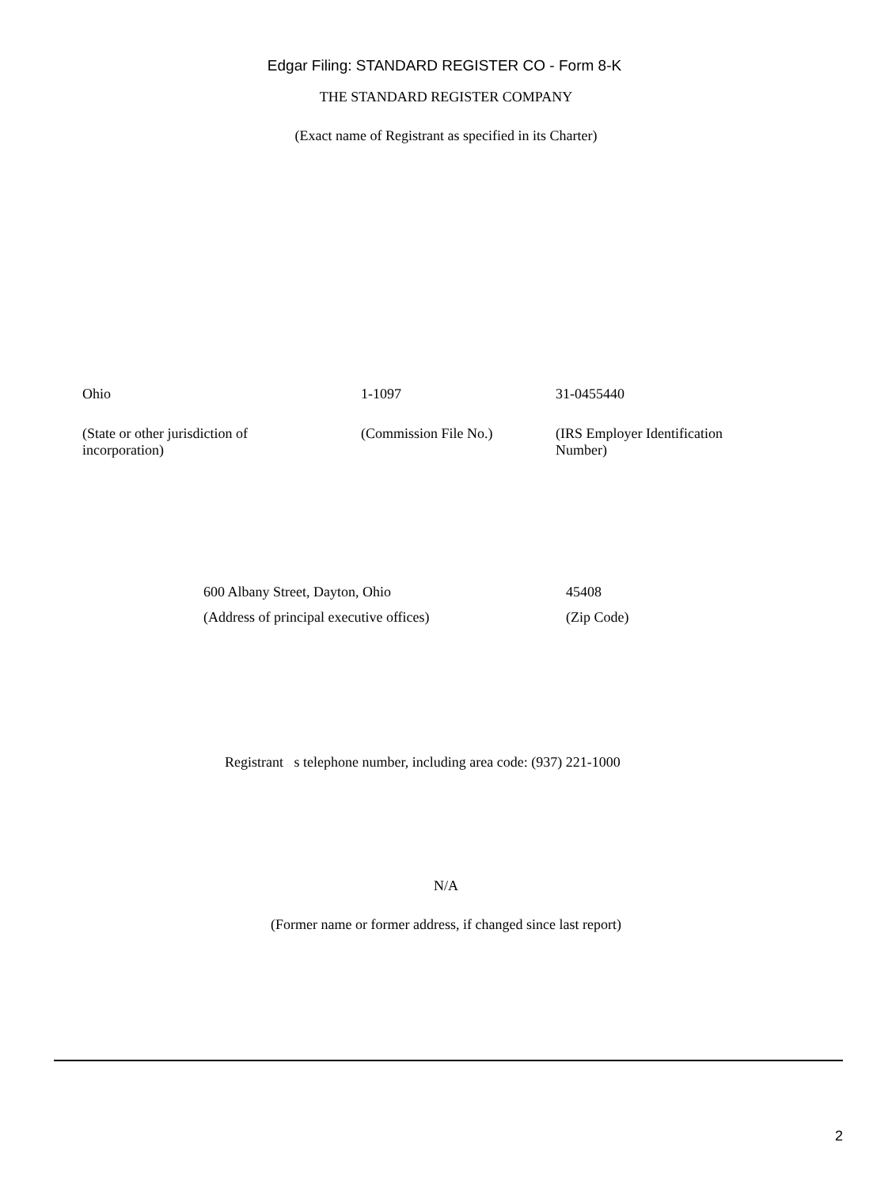Edgar Filing: STANDARD REGISTER CO - Form 8-K
THE STANDARD REGISTER COMPANY
(Exact name of Registrant as specified in its Charter)
| Ohio | 1-1097 | 31-0455440 |
| (State or other jurisdiction of incorporation) | (Commission File No.) | (IRS Employer Identification Number) |
| 600 Albany Street, Dayton, Ohio | 45408 |
| (Address of principal executive offices) | (Zip Code) |
Registrant s telephone number, including area code: (937) 221-1000
N/A
(Former name or former address, if changed since last report)
2